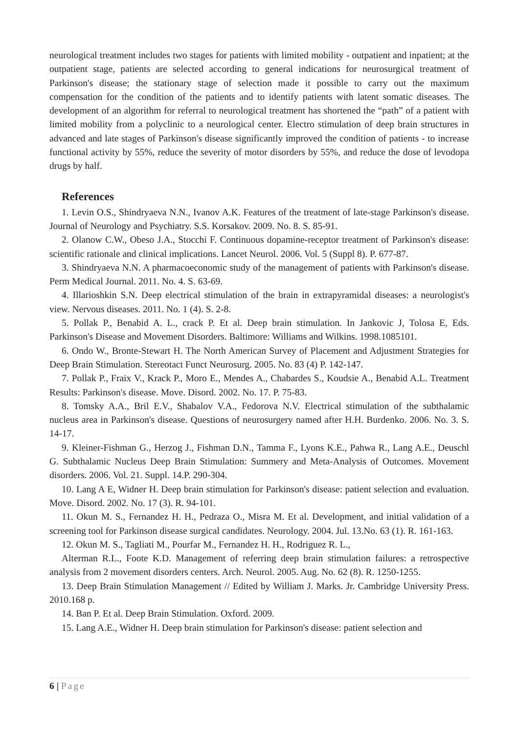neurological treatment includes two stages for patients with limited mobility - outpatient and inpatient; at the outpatient stage, patients are selected according to general indications for neurosurgical treatment of Parkinson's disease; the stationary stage of selection made it possible to carry out the maximum compensation for the condition of the patients and to identify patients with latent somatic diseases. The development of an algorithm for referral to neurological treatment has shortened the “path” of a patient with limited mobility from a polyclinic to a neurological center. Electro stimulation of deep brain structures in advanced and late stages of Parkinson's disease significantly improved the condition of patients - to increase functional activity by 55%, reduce the severity of motor disorders by 55%, and reduce the dose of levodopa drugs by half.
References
1. Levin O.S., Shindryaeva N.N., Ivanov A.K. Features of the treatment of late-stage Parkinson's disease. Journal of Neurology and Psychiatry. S.S. Korsakov. 2009. No. 8. S. 85-91.
2. Olanow C.W., Obeso J.A., Stocchi F. Continuous dopamine-receptor treatment of Parkinson's disease: scientific rationale and clinical implications. Lancet Neurol. 2006. Vol. 5 (Suppl 8). P. 677-87.
3. Shindryaeva N.N. A pharmacoeconomic study of the management of patients with Parkinson's disease. Perm Medical Journal. 2011. No. 4. S. 63-69.
4. Illarioshkin S.N. Deep electrical stimulation of the brain in extrapyramidal diseases: a neurologist's view. Nervous diseases. 2011. No. 1 (4). S. 2-8.
5. Pollak P., Benabid A. L., crack P. Et al. Deep brain stimulation. In Jankovic J, Tolosa E, Eds. Parkinson's Disease and Movement Disorders. Baltimore: Williams and Wilkins. 1998.1085101.
6. Ondo W., Bronte-Stewart H. The North American Survey of Placement and Adjustment Strategies for Deep Brain Stimulation. Stereotact Funct Neurosurg. 2005. No. 83 (4) P. 142-147.
7. Pollak P., Fraix V., Krack P., Moro E., Mendes A., Chabardes S., Koudsie A., Benabid A.L. Treatment Results: Parkinson's disease. Move. Disord. 2002. No. 17. P. 75-83.
8. Tomsky A.A., Bril E.V., Shabalov V.A., Fedorova N.V. Electrical stimulation of the subthalamic nucleus area in Parkinson's disease. Questions of neurosurgery named after H.H. Burdenko. 2006. No. 3. S. 14-17.
9. Kleiner-Fishman G., Herzog J., Fishman D.N., Tamma F., Lyons K.E., Pahwa R., Lang A.E., Deuschl G. Subthalamic Nucleus Deep Brain Stimulation: Summery and Meta-Analysis of Outcomes. Movement disorders. 2006. Vol. 21. Suppl. 14.P. 290-304.
10. Lang A E, Widner H. Deep brain stimulation for Parkinson's disease: patient selection and evaluation. Move. Disord. 2002. No. 17 (3). R. 94-101.
11. Okun M. S., Fernandez H. H., Pedraza O., Misra M. Et al. Development, and initial validation of a screening tool for Parkinson disease surgical candidates. Neurology. 2004. Jul. 13.No. 63 (1). R. 161-163.
12. Okun M. S., Tagliati M., Pourfar M., Fernandez H. H., Rodriguez R. L.,
Alterman R.L., Foote K.D. Management of referring deep brain stimulation failures: a retrospective analysis from 2 movement disorders centers. Arch. Neurol. 2005. Aug. No. 62 (8). R. 1250-1255.
13. Deep Brain Stimulation Management // Edited by William J. Marks. Jr. Cambridge University Press. 2010.168 p.
14. Ban P. Et al. Deep Brain Stimulation. Oxford. 2009.
15. Lang A.E., Widner H. Deep brain stimulation for Parkinson's disease: patient selection and
6 | Page